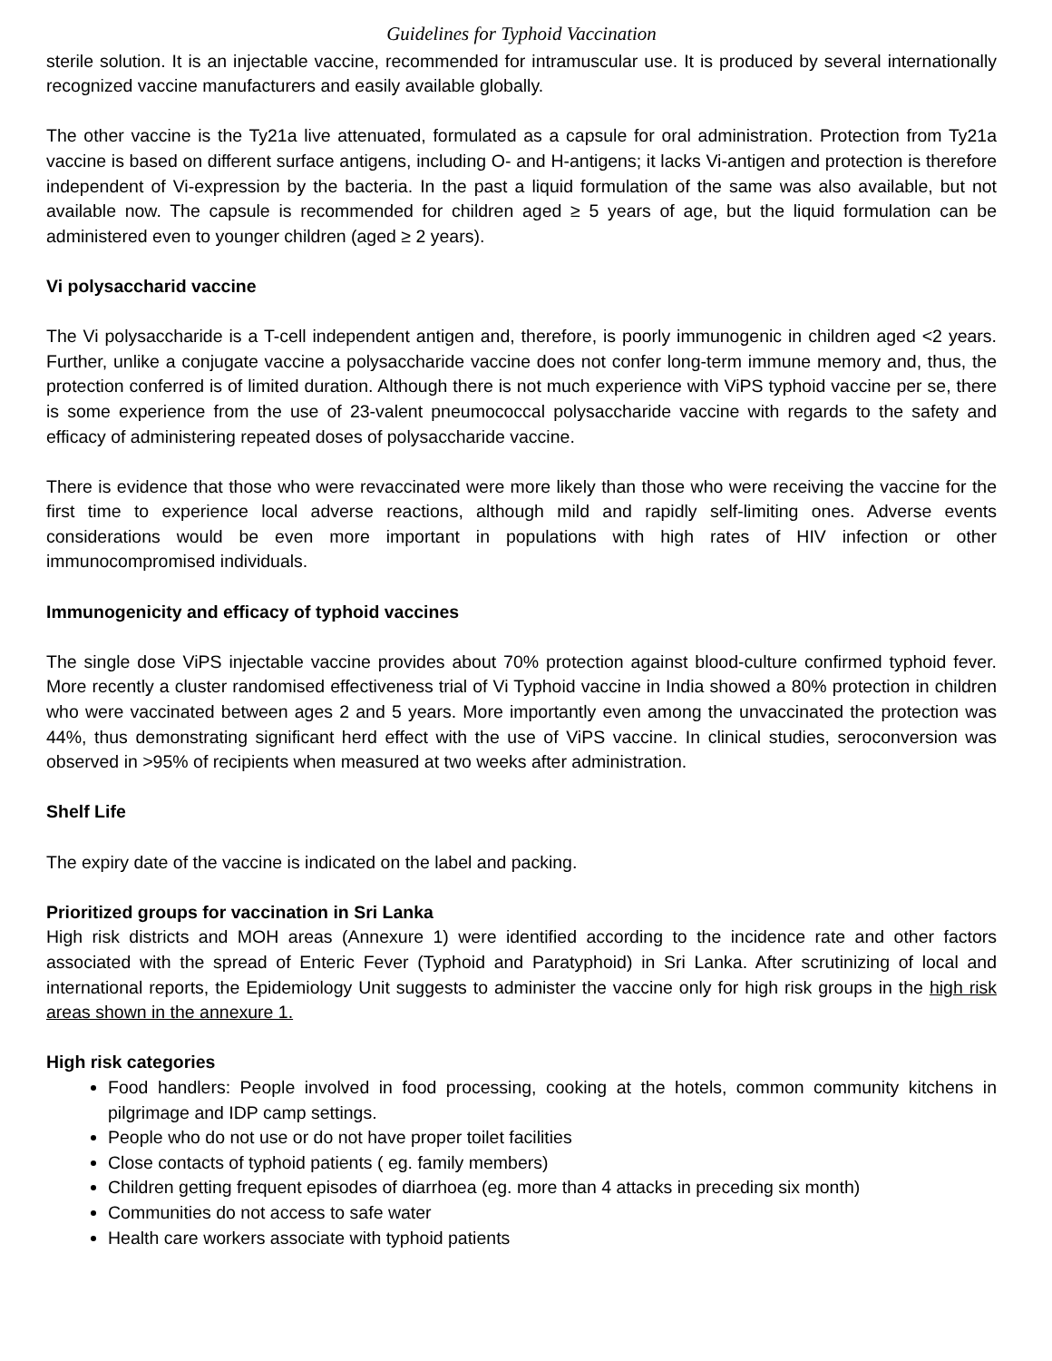Guidelines for Typhoid Vaccination
sterile solution. It is an injectable vaccine, recommended for intramuscular use. It is produced by several internationally recognized vaccine manufacturers and easily available globally.
The other vaccine is the Ty21a live attenuated, formulated as a capsule for oral administration. Protection from Ty21a vaccine is based on different surface antigens, including O- and H-antigens; it lacks Vi-antigen and protection is therefore independent of Vi-expression by the bacteria. In the past a liquid formulation of the same was also available, but not available now. The capsule is recommended for children aged ≥ 5 years of age, but the liquid formulation can be administered even to younger children (aged ≥ 2 years).
Vi polysaccharid vaccine
The Vi polysaccharide is a T-cell independent antigen and, therefore, is poorly immunogenic in children aged <2 years. Further, unlike a conjugate vaccine a polysaccharide vaccine does not confer long-term immune memory and, thus, the protection conferred is of limited duration. Although there is not much experience with ViPS typhoid vaccine per se, there is some experience from the use of 23-valent pneumococcal polysaccharide vaccine with regards to the safety and efficacy of administering repeated doses of polysaccharide vaccine.
There is evidence that those who were revaccinated were more likely than those who were receiving the vaccine for the first time to experience local adverse reactions, although mild and rapidly self-limiting ones. Adverse events considerations would be even more important in populations with high rates of HIV infection or other immunocompromised individuals.
Immunogenicity and efficacy of typhoid vaccines
The single dose ViPS injectable vaccine provides about 70% protection against blood-culture confirmed typhoid fever. More recently a cluster randomised effectiveness trial of Vi Typhoid vaccine in India showed a 80% protection in children who were vaccinated between ages 2 and 5 years. More importantly even among the unvaccinated the protection was 44%, thus demonstrating significant herd effect with the use of ViPS vaccine. In clinical studies, seroconversion was observed in >95% of recipients when measured at two weeks after administration.
Shelf Life
The expiry date of the vaccine is indicated on the label and packing.
Prioritized groups for vaccination in Sri Lanka
High risk districts and MOH areas (Annexure 1) were identified according to the incidence rate and other factors associated with the spread of Enteric Fever (Typhoid and Paratyphoid) in Sri Lanka. After scrutinizing of local and international reports, the Epidemiology Unit suggests to administer the vaccine only for high risk groups in the high risk areas shown in the annexure 1.
High risk categories
Food handlers: People involved in food processing, cooking at the hotels, common community kitchens in pilgrimage and IDP camp settings.
People who do not use or do not have proper toilet facilities
Close contacts of typhoid patients ( eg. family members)
Children getting frequent episodes of diarrhoea (eg. more than 4 attacks in preceding six month)
Communities do not access to safe water
Health care workers associate with typhoid patients